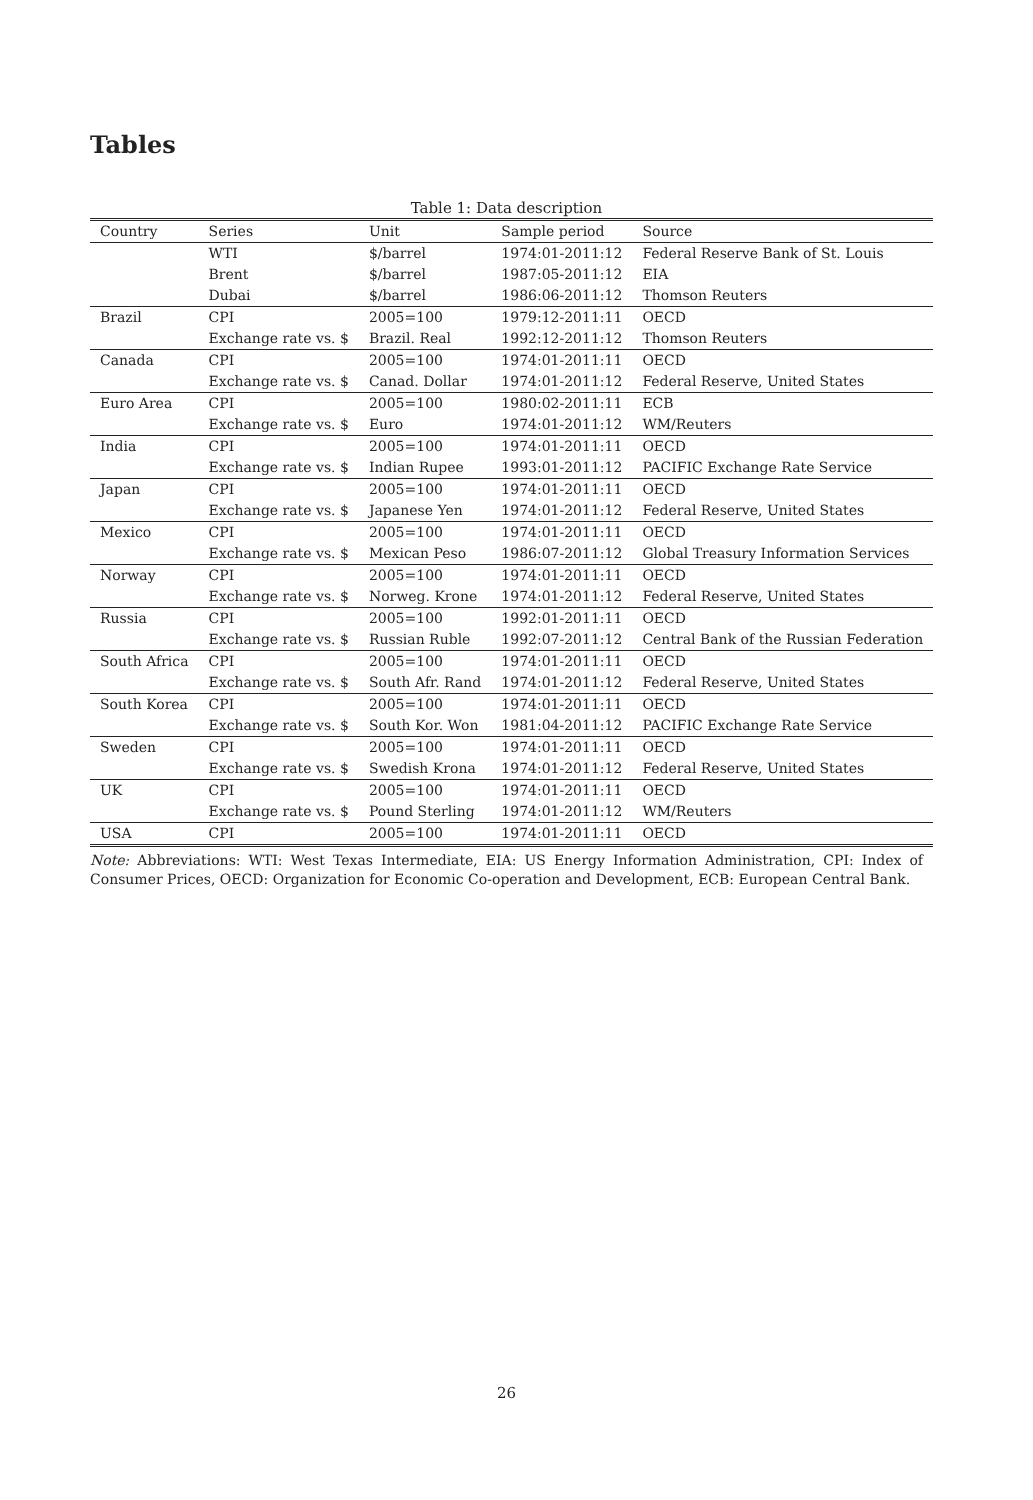Tables
Table 1: Data description
| Country | Series | Unit | Sample period | Source |
| --- | --- | --- | --- | --- |
| | WTI | $/barrel | 1974:01-2011:12 | Federal Reserve Bank of St. Louis |
| | Brent | $/barrel | 1987:05-2011:12 | EIA |
| | Dubai | $/barrel | 1986:06-2011:12 | Thomson Reuters |
| Brazil | CPI | 2005=100 | 1979:12-2011:11 | OECD |
| | Exchange rate vs. $ | Brazil. Real | 1992:12-2011:12 | Thomson Reuters |
| Canada | CPI | 2005=100 | 1974:01-2011:11 | OECD |
| | Exchange rate vs. $ | Canad. Dollar | 1974:01-2011:12 | Federal Reserve, United States |
| Euro Area | CPI | 2005=100 | 1980:02-2011:11 | ECB |
| | Exchange rate vs. $ | Euro | 1974:01-2011:12 | WM/Reuters |
| India | CPI | 2005=100 | 1974:01-2011:11 | OECD |
| | Exchange rate vs. $ | Indian Rupee | 1993:01-2011:12 | PACIFIC Exchange Rate Service |
| Japan | CPI | 2005=100 | 1974:01-2011:11 | OECD |
| | Exchange rate vs. $ | Japanese Yen | 1974:01-2011:12 | Federal Reserve, United States |
| Mexico | CPI | 2005=100 | 1974:01-2011:11 | OECD |
| | Exchange rate vs. $ | Mexican Peso | 1986:07-2011:12 | Global Treasury Information Services |
| Norway | CPI | 2005=100 | 1974:01-2011:11 | OECD |
| | Exchange rate vs. $ | Norweg. Krone | 1974:01-2011:12 | Federal Reserve, United States |
| Russia | CPI | 2005=100 | 1992:01-2011:11 | OECD |
| | Exchange rate vs. $ | Russian Ruble | 1992:07-2011:12 | Central Bank of the Russian Federation |
| South Africa | CPI | 2005=100 | 1974:01-2011:11 | OECD |
| | Exchange rate vs. $ | South Afr. Rand | 1974:01-2011:12 | Federal Reserve, United States |
| South Korea | CPI | 2005=100 | 1974:01-2011:11 | OECD |
| | Exchange rate vs. $ | South Kor. Won | 1981:04-2011:12 | PACIFIC Exchange Rate Service |
| Sweden | CPI | 2005=100 | 1974:01-2011:11 | OECD |
| | Exchange rate vs. $ | Swedish Krona | 1974:01-2011:12 | Federal Reserve, United States |
| UK | CPI | 2005=100 | 1974:01-2011:11 | OECD |
| | Exchange rate vs. $ | Pound Sterling | 1974:01-2011:12 | WM/Reuters |
| USA | CPI | 2005=100 | 1974:01-2011:11 | OECD |
Note: Abbreviations: WTI: West Texas Intermediate, EIA: US Energy Information Administration, CPI: Index of Consumer Prices, OECD: Organization for Economic Co-operation and Development, ECB: European Central Bank.
26